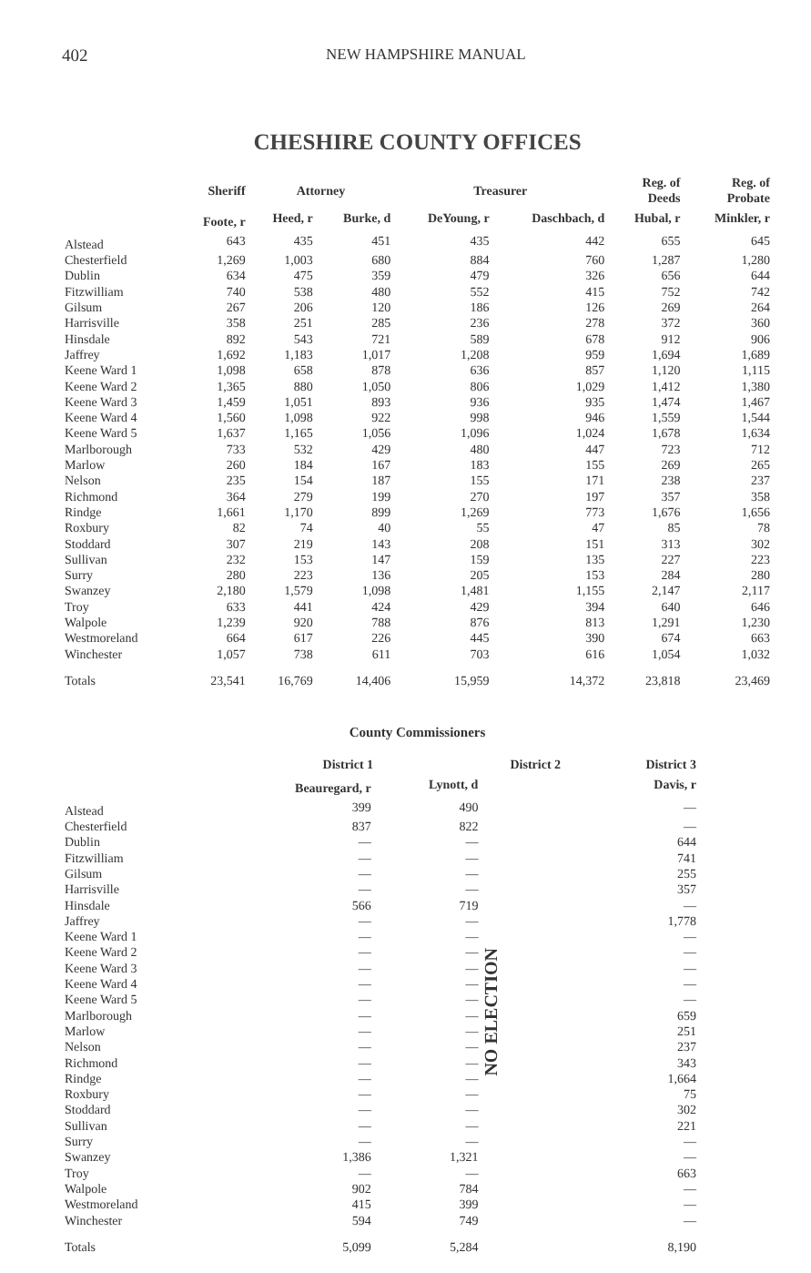402 NEW HAMPSHIRE MANUAL
CHESHIRE COUNTY OFFICES
| | Sheriff | Attorney | | Treasurer | | Reg. of Deeds | Reg. of Probate |
| --- | --- | --- | --- | --- | --- | --- | --- |
| | Foote, r | Heed, r | Burke, d | DeYoung, r | Daschbach, d | Hubal, r | Minkler, r |
| Alstead | 643 | 435 | 451 | 435 | 442 | 655 | 645 |
| Chesterfield | 1,269 | 1,003 | 680 | 884 | 760 | 1,287 | 1,280 |
| Dublin | 634 | 475 | 359 | 479 | 326 | 656 | 644 |
| Fitzwilliam | 740 | 538 | 480 | 552 | 415 | 752 | 742 |
| Gilsum | 267 | 206 | 120 | 186 | 126 | 269 | 264 |
| Harrisville | 358 | 251 | 285 | 236 | 278 | 372 | 360 |
| Hinsdale | 892 | 543 | 721 | 589 | 678 | 912 | 906 |
| Jaffrey | 1,692 | 1,183 | 1,017 | 1,208 | 959 | 1,694 | 1,689 |
| Keene Ward 1 | 1,098 | 658 | 878 | 636 | 857 | 1,120 | 1,115 |
| Keene Ward 2 | 1,365 | 880 | 1,050 | 806 | 1,029 | 1,412 | 1,380 |
| Keene Ward 3 | 1,459 | 1,051 | 893 | 936 | 935 | 1,474 | 1,467 |
| Keene Ward 4 | 1,560 | 1,098 | 922 | 998 | 946 | 1,559 | 1,544 |
| Keene Ward 5 | 1,637 | 1,165 | 1,056 | 1,096 | 1,024 | 1,678 | 1,634 |
| Marlborough | 733 | 532 | 429 | 480 | 447 | 723 | 712 |
| Marlow | 260 | 184 | 167 | 183 | 155 | 269 | 265 |
| Nelson | 235 | 154 | 187 | 155 | 171 | 238 | 237 |
| Richmond | 364 | 279 | 199 | 270 | 197 | 357 | 358 |
| Rindge | 1,661 | 1,170 | 899 | 1,269 | 773 | 1,676 | 1,656 |
| Roxbury | 82 | 74 | 40 | 55 | 47 | 85 | 78 |
| Stoddard | 307 | 219 | 143 | 208 | 151 | 313 | 302 |
| Sullivan | 232 | 153 | 147 | 159 | 135 | 227 | 223 |
| Surry | 280 | 223 | 136 | 205 | 153 | 284 | 280 |
| Swanzey | 2,180 | 1,579 | 1,098 | 1,481 | 1,155 | 2,147 | 2,117 |
| Troy | 633 | 441 | 424 | 429 | 394 | 640 | 646 |
| Walpole | 1,239 | 920 | 788 | 876 | 813 | 1,291 | 1,230 |
| Westmoreland | 664 | 617 | 226 | 445 | 390 | 674 | 663 |
| Winchester | 1,057 | 738 | 611 | 703 | 616 | 1,054 | 1,032 |
| Totals | 23,541 | 16,769 | 14,406 | 15,959 | 14,372 | 23,818 | 23,469 |
County Commissioners
| | District 1 | | District 2 | District 3 |
| --- | --- | --- | --- | --- |
| | Beauregard, r | Lynott, d | | Davis, r |
| Alstead | 399 | 490 | NO ELECTION | — |
| Chesterfield | 837 | 822 | | — |
| Dublin | — | — | | 644 |
| Fitzwilliam | — | — | | 741 |
| Gilsum | — | — | | 255 |
| Harrisville | — | — | | 357 |
| Hinsdale | 566 | 719 | | — |
| Jaffrey | — | — | | 1,778 |
| Keene Ward 1 | — | — | | — |
| Keene Ward 2 | — | — | | — |
| Keene Ward 3 | — | — | | — |
| Keene Ward 4 | — | — | | — |
| Keene Ward 5 | — | — | | — |
| Marlborough | — | — | | 659 |
| Marlow | — | — | | 251 |
| Nelson | — | — | | 237 |
| Richmond | — | — | | 343 |
| Rindge | — | — | | 1,664 |
| Roxbury | — | — | | 75 |
| Stoddard | — | — | | 302 |
| Sullivan | — | — | | 221 |
| Surry | — | — | | — |
| Swanzey | 1,386 | 1,321 | | — |
| Troy | — | — | | 663 |
| Walpole | 902 | 784 | | — |
| Westmoreland | 415 | 399 | | — |
| Winchester | 594 | 749 | | — |
| Totals | 5,099 | 5,284 | | 8,190 |